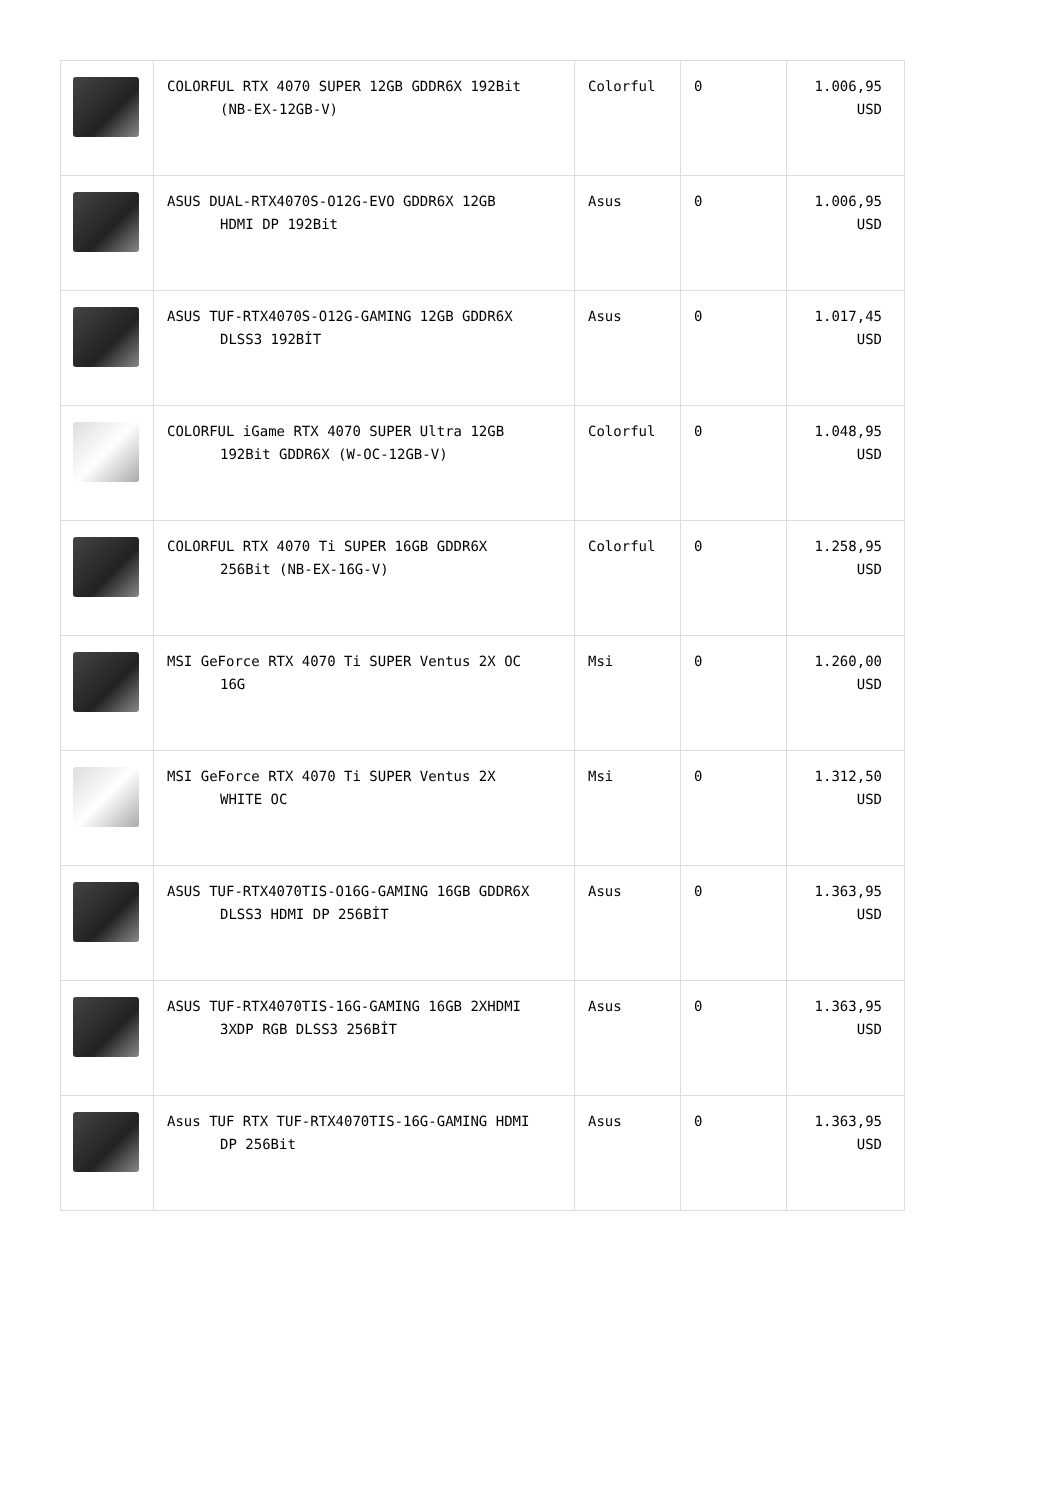| | COLORFUL RTX 4070 SUPER 12GB GDDR6X 192Bit (NB-EX-12GB-V) | Colorful | 0 | 1.006,95 USD |
| | ASUS DUAL-RTX4070S-O12G-EVO GDDR6X 12GB HDMI DP 192Bit | Asus | 0 | 1.006,95 USD |
| | ASUS TUF-RTX4070S-O12G-GAMING 12GB GDDR6X DLSS3 192BİT | Asus | 0 | 1.017,45 USD |
| | COLORFUL iGame RTX 4070 SUPER Ultra 12GB 192Bit GDDR6X (W-OC-12GB-V) | Colorful | 0 | 1.048,95 USD |
| | COLORFUL RTX 4070 Ti SUPER 16GB GDDR6X 256Bit (NB-EX-16G-V) | Colorful | 0 | 1.258,95 USD |
| | MSI GeForce RTX 4070 Ti SUPER Ventus 2X OC 16G | Msi | 0 | 1.260,00 USD |
| | MSI GeForce RTX 4070 Ti SUPER Ventus 2X WHITE OC | Msi | 0 | 1.312,50 USD |
| | ASUS TUF-RTX4070TIS-O16G-GAMING 16GB GDDR6X DLSS3 HDMI DP 256BİT | Asus | 0 | 1.363,95 USD |
| | ASUS TUF-RTX4070TIS-16G-GAMING 16GB 2XHDMI 3XDP RGB DLSS3 256BİT | Asus | 0 | 1.363,95 USD |
| | Asus TUF RTX TUF-RTX4070TIS-16G-GAMING HDMI DP 256Bit | Asus | 0 | 1.363,95 USD |